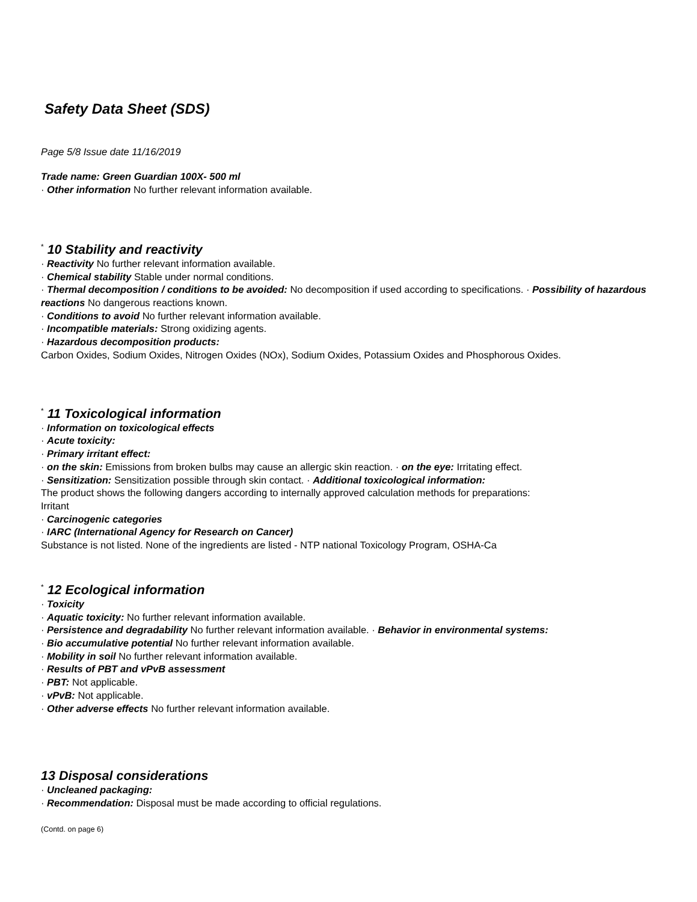Safety Data Sheet (SDS)
Page 5/8 Issue date 11/16/2019
Trade name: Green Guardian 100X- 500 ml
· Other information No further relevant information available.
<sup>*</sup> 10 Stability and reactivity
· Reactivity No further relevant information available.
· Chemical stability Stable under normal conditions.
· Thermal decomposition / conditions to be avoided: No decomposition if used according to specifications. · Possibility of hazardous reactions No dangerous reactions known.
· Conditions to avoid No further relevant information available.
· Incompatible materials: Strong oxidizing agents.
· Hazardous decomposition products:
Carbon Oxides, Sodium Oxides, Nitrogen Oxides (NOx), Sodium Oxides, Potassium Oxides and Phosphorous Oxides.
<sup>*</sup> 11 Toxicological information
· Information on toxicological effects
· Acute toxicity:
· Primary irritant effect:
· on the skin: Emissions from broken bulbs may cause an allergic skin reaction. · on the eye: Irritating effect.
· Sensitization: Sensitization possible through skin contact. · Additional toxicological information:
The product shows the following dangers according to internally approved calculation methods for preparations:
Irritant
· Carcinogenic categories
· IARC (International Agency for Research on Cancer)
Substance is not listed. None of the ingredients are listed - NTP national Toxicology Program, OSHA-Ca
<sup>*</sup> 12 Ecological information
· Toxicity
· Aquatic toxicity: No further relevant information available.
· Persistence and degradability No further relevant information available. · Behavior in environmental systems:
· Bio accumulative potential No further relevant information available.
· Mobility in soil No further relevant information available.
· Results of PBT and vPvB assessment
· PBT: Not applicable.
· vPvB: Not applicable.
· Other adverse effects No further relevant information available.
13 Disposal considerations
· Uncleaned packaging:
· Recommendation: Disposal must be made according to official regulations.
(Contd. on page 6)